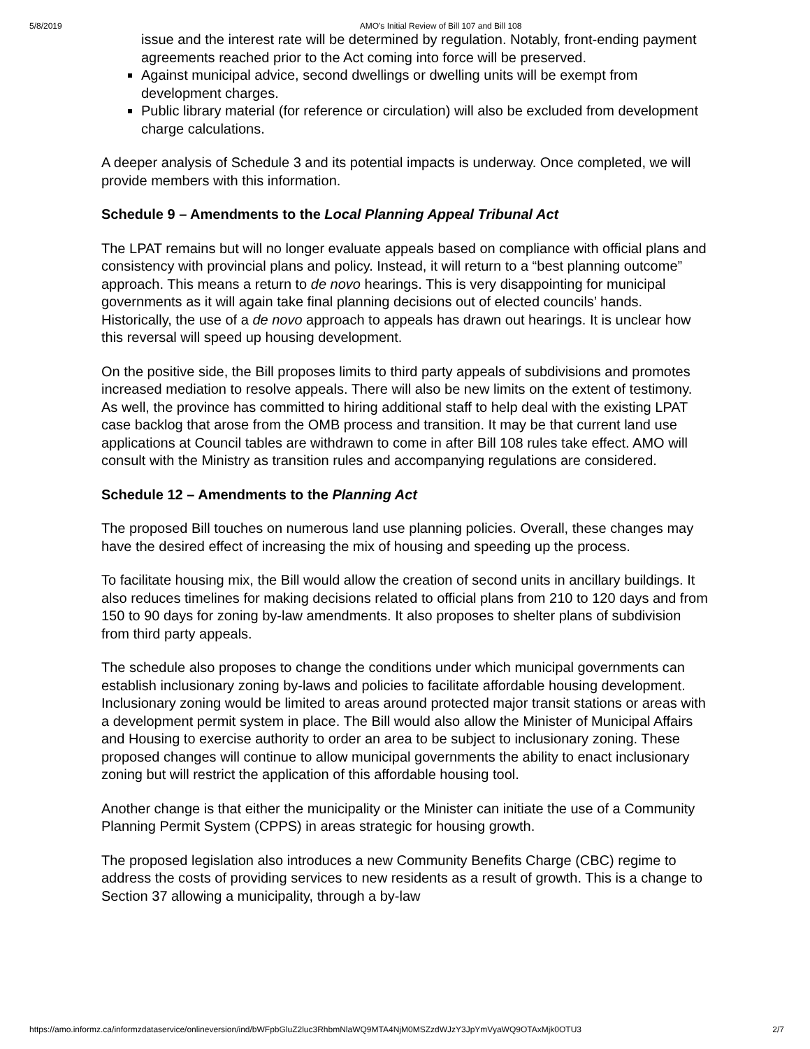5/8/2019 AMO's Initial Review of Bill 107 and Bill 108
issue and the interest rate will be determined by regulation. Notably, front-ending payment agreements reached prior to the Act coming into force will be preserved.
Against municipal advice, second dwellings or dwelling units will be exempt from development charges.
Public library material (for reference or circulation) will also be excluded from development charge calculations.
A deeper analysis of Schedule 3 and its potential impacts is underway. Once completed, we will provide members with this information.
Schedule 9 – Amendments to the Local Planning Appeal Tribunal Act
The LPAT remains but will no longer evaluate appeals based on compliance with official plans and consistency with provincial plans and policy. Instead, it will return to a “best planning outcome” approach. This means a return to de novo hearings. This is very disappointing for municipal governments as it will again take final planning decisions out of elected councils’ hands. Historically, the use of a de novo approach to appeals has drawn out hearings. It is unclear how this reversal will speed up housing development.
On the positive side, the Bill proposes limits to third party appeals of subdivisions and promotes increased mediation to resolve appeals. There will also be new limits on the extent of testimony. As well, the province has committed to hiring additional staff to help deal with the existing LPAT case backlog that arose from the OMB process and transition. It may be that current land use applications at Council tables are withdrawn to come in after Bill 108 rules take effect. AMO will consult with the Ministry as transition rules and accompanying regulations are considered.
Schedule 12 – Amendments to the Planning Act
The proposed Bill touches on numerous land use planning policies. Overall, these changes may have the desired effect of increasing the mix of housing and speeding up the process.
To facilitate housing mix, the Bill would allow the creation of second units in ancillary buildings. It also reduces timelines for making decisions related to official plans from 210 to 120 days and from 150 to 90 days for zoning by-law amendments. It also proposes to shelter plans of subdivision from third party appeals.
The schedule also proposes to change the conditions under which municipal governments can establish inclusionary zoning by-laws and policies to facilitate affordable housing development. Inclusionary zoning would be limited to areas around protected major transit stations or areas with a development permit system in place. The Bill would also allow the Minister of Municipal Affairs and Housing to exercise authority to order an area to be subject to inclusionary zoning. These proposed changes will continue to allow municipal governments the ability to enact inclusionary zoning but will restrict the application of this affordable housing tool.
Another change is that either the municipality or the Minister can initiate the use of a Community Planning Permit System (CPPS) in areas strategic for housing growth.
The proposed legislation also introduces a new Community Benefits Charge (CBC) regime to address the costs of providing services to new residents as a result of growth. This is a change to Section 37 allowing a municipality, through a by-law
https://amo.informz.ca/informzdataservice/onlineversion/ind/bWFpbGluZ2luc3RhbmNlaWQ9MTA4NjM0MSZzdWJzY3JpYmVyaWQ9OTAxMjk0OTU3 2/7